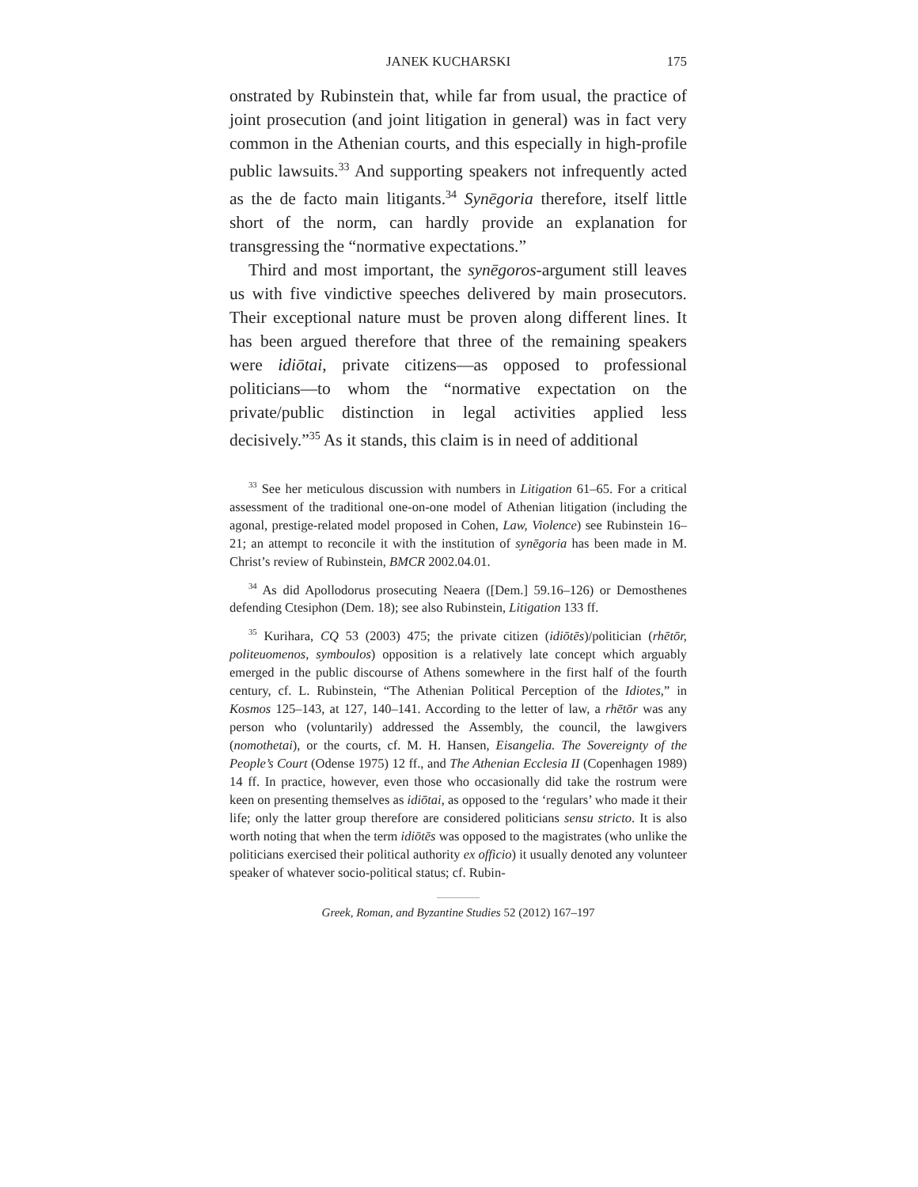JANEK KUCHARSKI 175
onstrated by Rubinstein that, while far from usual, the practice of joint prosecution (and joint litigation in general) was in fact very common in the Athenian courts, and this especially in high-profile public lawsuits.<sup>33</sup> And supporting speakers not infrequently acted as the de facto main litigants.<sup>34</sup> Synēgoria therefore, itself little short of the norm, can hardly provide an explanation for transgressing the “normative expectations.”
Third and most important, the synēgoros-argument still leaves us with five vindictive speeches delivered by main prosecutors. Their exceptional nature must be proven along different lines. It has been argued therefore that three of the remaining speakers were idiōtai, private citizens—as opposed to professional politicians—to whom the “normative expectation on the private/public distinction in legal activities applied less decisively.”<sup>35</sup> As it stands, this claim is in need of additional
<sup>33</sup> See her meticulous discussion with numbers in Litigation 61–65. For a critical assessment of the traditional one-on-one model of Athenian litigation (including the agonal, prestige-related model proposed in Cohen, Law, Violence) see Rubinstein 16–21; an attempt to reconcile it with the institution of synēgoria has been made in M. Christ’s review of Rubinstein, BMCR 2002.04.01.
<sup>34</sup> As did Apollodorus prosecuting Neaera ([Dem.] 59.16–126) or Demosthenes defending Ctesiphon (Dem. 18); see also Rubinstein, Litigation 133 ff.
<sup>35</sup> Kurihara, CQ 53 (2003) 475; the private citizen (idiōtēs)/politician (rhētōr, politeuomenos, symboulos) opposition is a relatively late concept which arguably emerged in the public discourse of Athens somewhere in the first half of the fourth century, cf. L. Rubinstein, “The Athenian Political Perception of the Idiotes,” in Kosmos 125–143, at 127, 140–141. According to the letter of law, a rhētōr was any person who (voluntarily) addressed the Assembly, the council, the lawgivers (nomothetai), or the courts, cf. M. H. Hansen, Eisangelia. The Sovereignty of the People’s Court (Odense 1975) 12 ff., and The Athenian Ecclesia II (Copenhagen 1989) 14 ff. In practice, however, even those who occasionally did take the rostrum were keen on presenting themselves as idiōtai, as opposed to the ‘regulars’ who made it their life; only the latter group therefore are considered politicians sensu stricto. It is also worth noting that when the term idiōtēs was opposed to the magistrates (who unlike the politicians exercised their political authority ex officio) it usually denoted any volunteer speaker of whatever socio-political status; cf. Rubin-
Greek, Roman, and Byzantine Studies 52 (2012) 167–197